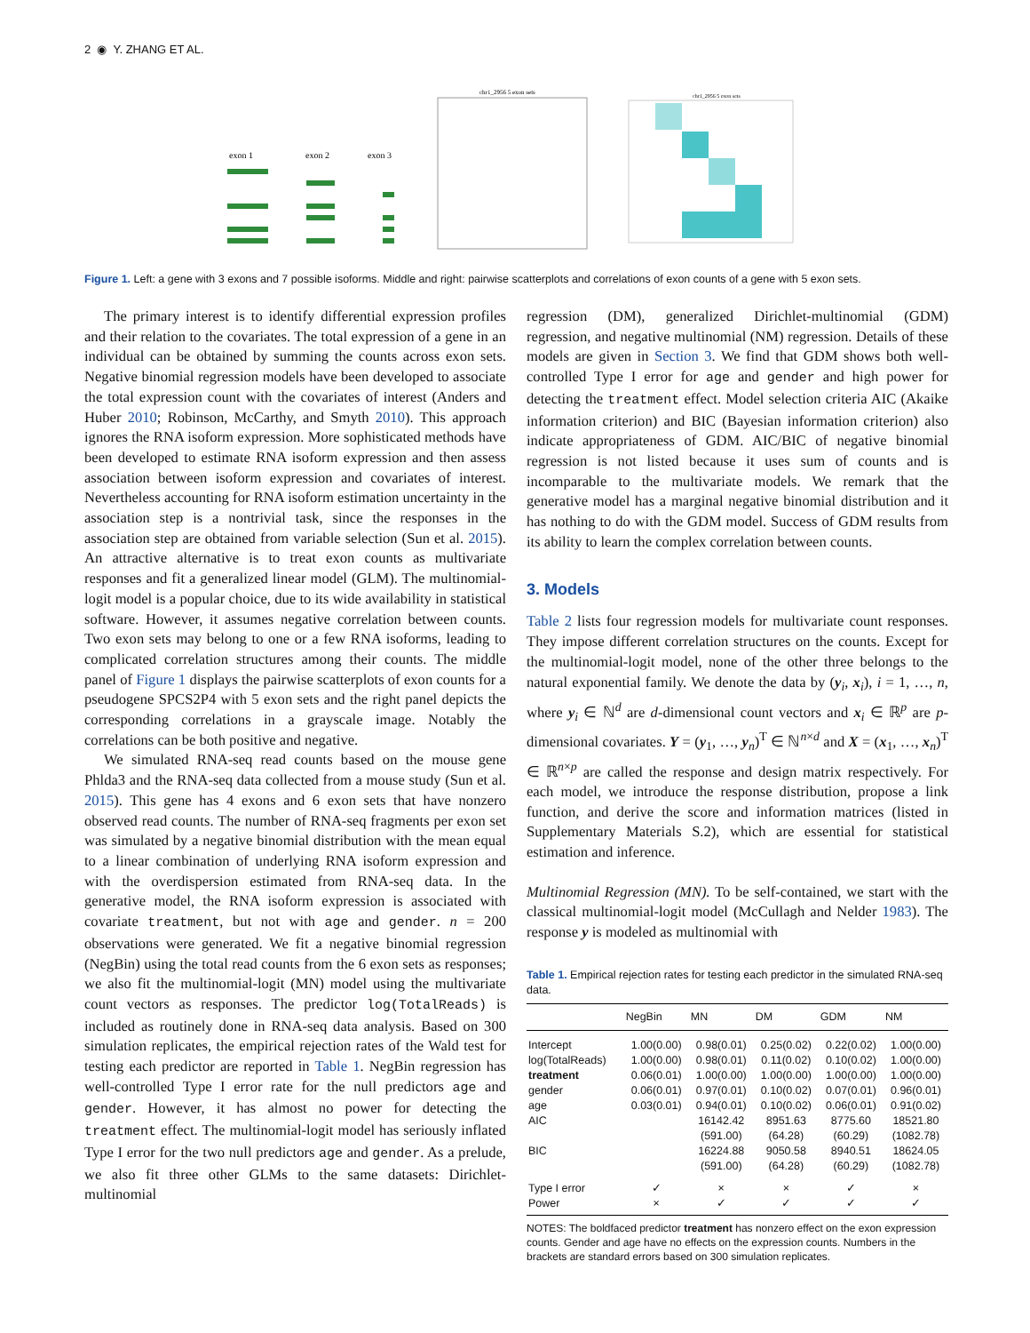2 ◉ Y. ZHANG ET AL.
exon 1
exon 2
exon 3
chr1_2956 5 exon sets
chr1_2956 5 exon sets
Figure 1. Left: a gene with 3 exons and 7 possible isoforms. Middle and right: pairwise scatterplots and correlations of exon counts of a gene with 5 exon sets.
The primary interest is to identify differential expression profiles and their relation to the covariates. The total expression of a gene in an individual can be obtained by summing the counts across exon sets. Negative binomial regression models have been developed to associate the total expression count with the covariates of interest (Anders and Huber 2010; Robinson, McCarthy, and Smyth 2010). This approach ignores the RNA isoform expression. More sophisticated methods have been developed to estimate RNA isoform expression and then assess association between isoform expression and covariates of interest. Nevertheless accounting for RNA isoform estimation uncertainty in the association step is a nontrivial task, since the responses in the association step are obtained from variable selection (Sun et al. 2015). An attractive alternative is to treat exon counts as multivariate responses and fit a generalized linear model (GLM). The multinomial-logit model is a popular choice, due to its wide availability in statistical software. However, it assumes negative correlation between counts. Two exon sets may belong to one or a few RNA isoforms, leading to complicated correlation structures among their counts. The middle panel of Figure 1 displays the pairwise scatterplots of exon counts for a pseudogene SPCS2P4 with 5 exon sets and the right panel depicts the corresponding correlations in a grayscale image. Notably the correlations can be both positive and negative.
We simulated RNA-seq read counts based on the mouse gene Phlda3 and the RNA-seq data collected from a mouse study (Sun et al. 2015). This gene has 4 exons and 6 exon sets that have nonzero observed read counts. The number of RNA-seq fragments per exon set was simulated by a negative binomial distribution with the mean equal to a linear combination of underlying RNA isoform expression and with the overdispersion estimated from RNA-seq data. In the generative model, the RNA isoform expression is associated with covariate treatment, but not with age and gender. n = 200 observations were generated. We fit a negative binomial regression (NegBin) using the total read counts from the 6 exon sets as responses; we also fit the multinomial-logit (MN) model using the multivariate count vectors as responses. The predictor log(TotalReads) is included as routinely done in RNA-seq data analysis. Based on 300 simulation replicates, the empirical rejection rates of the Wald test for testing each predictor are reported in Table 1. NegBin regression has well-controlled Type I error rate for the null predictors age and gender. However, it has almost no power for detecting the treatment effect. The multinomial-logit model has seriously inflated Type I error for the two null predictors age and gender. As a prelude, we also fit three other GLMs to the same datasets: Dirichlet-multinomial
regression (DM), generalized Dirichlet-multinomial (GDM) regression, and negative multinomial (NM) regression. Details of these models are given in Section 3. We find that GDM shows both well-controlled Type I error for age and gender and high power for detecting the treatment effect. Model selection criteria AIC (Akaike information criterion) and BIC (Bayesian information criterion) also indicate appropriateness of GDM. AIC/BIC of negative binomial regression is not listed because it uses sum of counts and is incomparable to the multivariate models. We remark that the generative model has a marginal negative binomial distribution and it has nothing to do with the GDM model. Success of GDM results from its ability to learn the complex correlation between counts.
3. Models
Table 2 lists four regression models for multivariate count responses. They impose different correlation structures on the counts. Except for the multinomial-logit model, none of the other three belongs to the natural exponential family. We denote the data by (y<sub>i</sub>, x<sub>i</sub>), i = 1, …, n, where y<sub>i</sub> ∈ ℕ<sup>d</sup> are d-dimensional count vectors and x<sub>i</sub> ∈ ℝ<sup>p</sup> are p-dimensional covariates. Y = (y<sub>1</sub>, …, y<sub>n</sub>)<sup>T</sup> ∈ ℕ<sup>n×d</sup> and X = (x<sub>1</sub>, …, x<sub>n</sub>)<sup>T</sup> ∈ ℝ<sup>n×p</sup> are called the response and design matrix respectively. For each model, we introduce the response distribution, propose a link function, and derive the score and information matrices (listed in Supplementary Materials S.2), which are essential for statistical estimation and inference.
Multinomial Regression (MN). To be self-contained, we start with the classical multinomial-logit model (McCullagh and Nelder 1983). The response y is modeled as multinomial with
Table 1. Empirical rejection rates for testing each predictor in the simulated RNA-seq data.
| | NegBin | MN | DM | GDM | NM |
| --- | --- | --- | --- | --- | --- |
| Intercept | 1.00(0.00) | 0.98(0.01) | 0.25(0.02) | 0.22(0.02) | 1.00(0.00) |
| log(TotalReads) | 1.00(0.00) | 0.98(0.01) | 0.11(0.02) | 0.10(0.02) | 1.00(0.00) |
| treatment | 0.06(0.01) | 1.00(0.00) | 1.00(0.00) | 1.00(0.00) | 1.00(0.00) |
| gender | 0.06(0.01) | 0.97(0.01) | 0.10(0.02) | 0.07(0.01) | 0.96(0.01) |
| age | 0.03(0.01) | 0.94(0.01) | 0.10(0.02) | 0.06(0.01) | 0.91(0.02) |
| AIC | | 16142.42 | 8951.63 | 8775.60 | 18521.80 |
| | | (591.00) | (64.28) | (60.29) | (1082.78) |
| BIC | | 16224.88 | 9050.58 | 8940.51 | 18624.05 |
| | | (591.00) | (64.28) | (60.29) | (1082.78) |
| Type I error | ✓ | × | × | ✓ | × |
| Power | × | ✓ | ✓ | ✓ | ✓ |
NOTES: The boldfaced predictor treatment has nonzero effect on the exon expression counts. Gender and age have no effects on the expression counts. Numbers in the brackets are standard errors based on 300 simulation replicates.